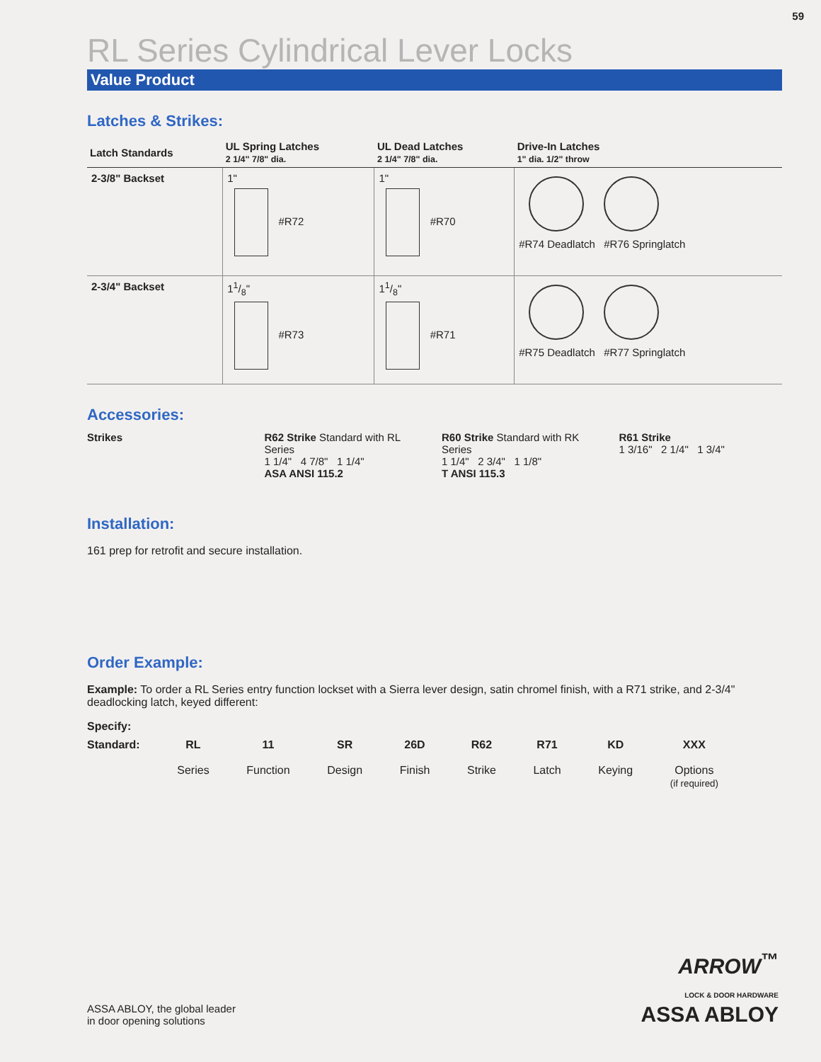59
RL Series Cylindrical Lever Locks
Value Product
Latches & Strikes:
| Latch Standards | UL Spring Latches 2 1/4" 7/8" dia. | UL Dead Latches 2 1/4" 7/8" dia. | Drive-In Latches 1" dia. 1/2" throw |
| --- | --- | --- | --- |
| 2-3/8" Backset | 1" #R72 | 1" #R70 | #R74 Deadlatch #R76 Springlatch |
| 2-3/4" Backset | 11/8" #R73 | 11/8" #R71 | #R75 Deadlatch #R77 Springlatch |
Accessories:
Strikes R62 Strike Standard with RL Series
1 1/4" 4 7/8" 1 1/4"
ASA ANSI 115.2
R60 Strike Standard with RK Series
1 1/4" 2 3/4" 1 1/8"
T ANSI 115.3
R61 Strike
1 3/16" 2 1/4" 1 3/4"
Installation:
161 prep for retrofit and secure installation.
Order Example:
Example: To order a RL Series entry function lockset with a Sierra lever design, satin chromel finish, with a R71 strike, and 2-3/4" deadlocking latch, keyed different:
Specify:
Standard: RL
Series
11
Function
SR
Design
26D
Finish
R62
Strike
R71
Latch
KD
Keying
XXX
Options
(if required)
ASSA ABLOY, the global leader
in door opening solutions
ARROW<sup>™</sup>
LOCK & DOOR HARDWARE
ASSA ABLOY